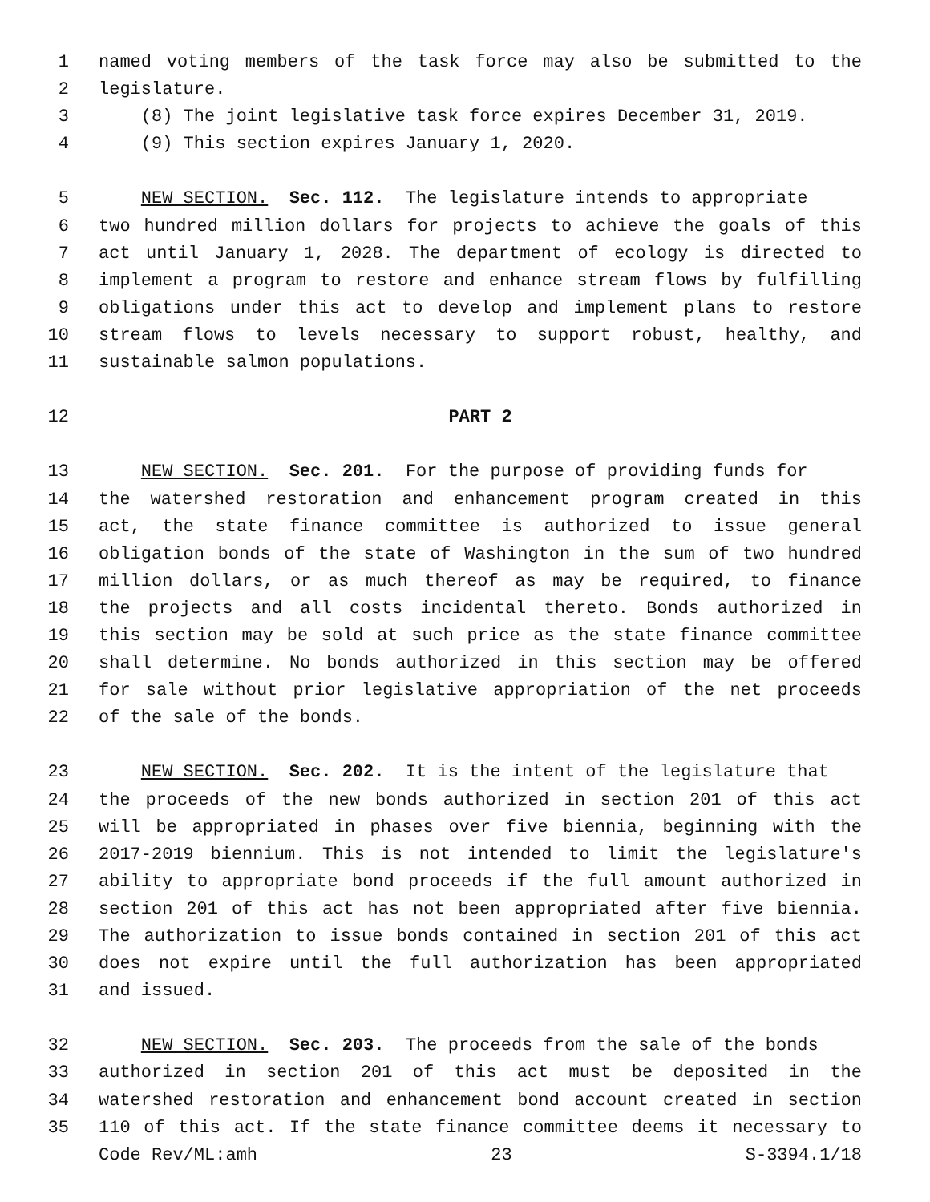1 named voting members of the task force may also be submitted to the
2 legislature.
3 (8) The joint legislative task force expires December 31, 2019.
4 (9) This section expires January 1, 2020.
5 NEW SECTION. Sec. 112. The legislature intends to appropriate
6 two hundred million dollars for projects to achieve the goals of this
7 act until January 1, 2028. The department of ecology is directed to
8 implement a program to restore and enhance stream flows by fulfilling
9 obligations under this act to develop and implement plans to restore
10 stream flows to levels necessary to support robust, healthy, and
11 sustainable salmon populations.
12 PART 2
13 NEW SECTION. Sec. 201. For the purpose of providing funds for
14 the watershed restoration and enhancement program created in this
15 act, the state finance committee is authorized to issue general
16 obligation bonds of the state of Washington in the sum of two hundred
17 million dollars, or as much thereof as may be required, to finance
18 the projects and all costs incidental thereto. Bonds authorized in
19 this section may be sold at such price as the state finance committee
20 shall determine. No bonds authorized in this section may be offered
21 for sale without prior legislative appropriation of the net proceeds
22 of the sale of the bonds.
23 NEW SECTION. Sec. 202. It is the intent of the legislature that
24 the proceeds of the new bonds authorized in section 201 of this act
25 will be appropriated in phases over five biennia, beginning with the
26 2017-2019 biennium. This is not intended to limit the legislature's
27 ability to appropriate bond proceeds if the full amount authorized in
28 section 201 of this act has not been appropriated after five biennia.
29 The authorization to issue bonds contained in section 201 of this act
30 does not expire until the full authorization has been appropriated
31 and issued.
32 NEW SECTION. Sec. 203. The proceeds from the sale of the bonds
33 authorized in section 201 of this act must be deposited in the
34 watershed restoration and enhancement bond account created in section
35 110 of this act. If the state finance committee deems it necessary to
Code Rev/ML:amh 23 S-3394.1/18